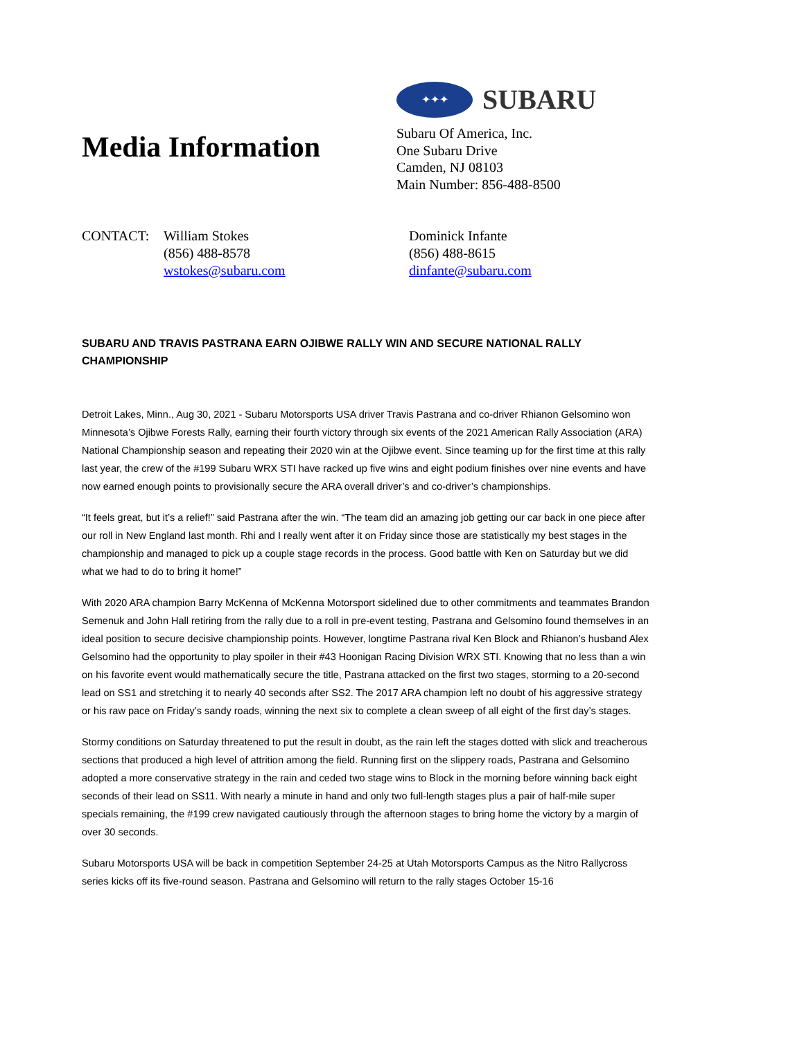Media Information
✦✦✦
SUBARU
Subaru Of America, Inc.
One Subaru Drive
Camden, NJ 08103
Main Number: 856-488-8500
CONTACT: William Stokes
(856) 488-8578
wstokes@subaru.com
Dominick Infante
(856) 488-8615
dinfante@subaru.com
SUBARU AND TRAVIS PASTRANA EARN OJIBWE RALLY WIN AND SECURE NATIONAL RALLY CHAMPIONSHIP
Detroit Lakes, Minn., Aug 30, 2021 - Subaru Motorsports USA driver Travis Pastrana and co-driver Rhianon Gelsomino won Minnesota’s Ojibwe Forests Rally, earning their fourth victory through six events of the 2021 American Rally Association (ARA) National Championship season and repeating their 2020 win at the Ojibwe event. Since teaming up for the first time at this rally last year, the crew of the #199 Subaru WRX STI have racked up five wins and eight podium finishes over nine events and have now earned enough points to provisionally secure the ARA overall driver’s and co-driver’s championships.
“It feels great, but it’s a relief!” said Pastrana after the win. “The team did an amazing job getting our car back in one piece after our roll in New England last month. Rhi and I really went after it on Friday since those are statistically my best stages in the championship and managed to pick up a couple stage records in the process. Good battle with Ken on Saturday but we did what we had to do to bring it home!”
With 2020 ARA champion Barry McKenna of McKenna Motorsport sidelined due to other commitments and teammates Brandon Semenuk and John Hall retiring from the rally due to a roll in pre-event testing, Pastrana and Gelsomino found themselves in an ideal position to secure decisive championship points. However, longtime Pastrana rival Ken Block and Rhianon’s husband Alex Gelsomino had the opportunity to play spoiler in their #43 Hoonigan Racing Division WRX STI. Knowing that no less than a win on his favorite event would mathematically secure the title, Pastrana attacked on the first two stages, storming to a 20-second lead on SS1 and stretching it to nearly 40 seconds after SS2. The 2017 ARA champion left no doubt of his aggressive strategy or his raw pace on Friday’s sandy roads, winning the next six to complete a clean sweep of all eight of the first day’s stages.
Stormy conditions on Saturday threatened to put the result in doubt, as the rain left the stages dotted with slick and treacherous sections that produced a high level of attrition among the field. Running first on the slippery roads, Pastrana and Gelsomino adopted a more conservative strategy in the rain and ceded two stage wins to Block in the morning before winning back eight seconds of their lead on SS11. With nearly a minute in hand and only two full-length stages plus a pair of half-mile super specials remaining, the #199 crew navigated cautiously through the afternoon stages to bring home the victory by a margin of over 30 seconds.
Subaru Motorsports USA will be back in competition September 24-25 at Utah Motorsports Campus as the Nitro Rallycross series kicks off its five-round season. Pastrana and Gelsomino will return to the rally stages October 15-16